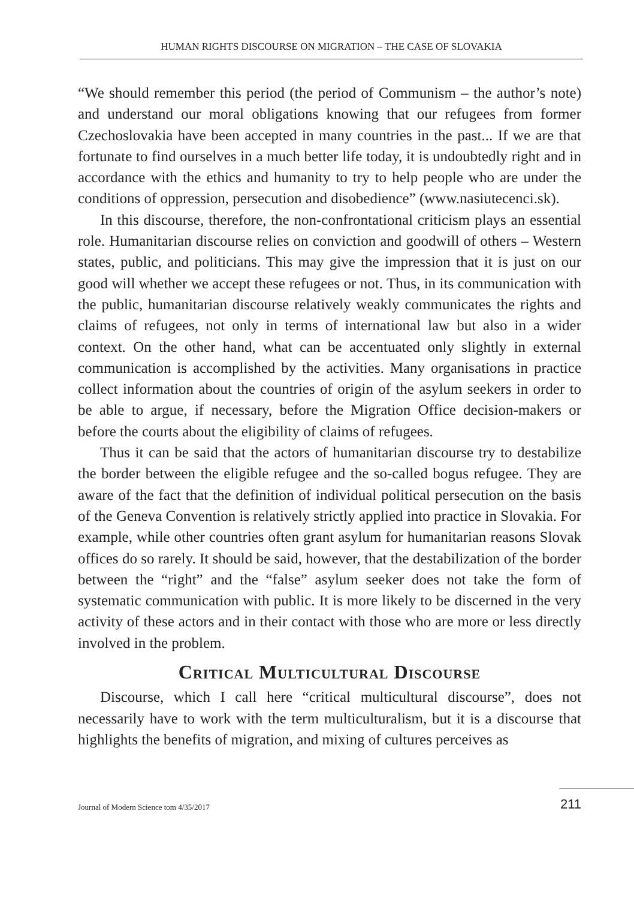HUMAN RIGHTS DISCOURSE ON MIGRATION – THE CASE OF SLOVAKIA
“We should remember this period (the period of Communism – the author’s note) and understand our moral obligations knowing that our refugees from former Czechoslovakia have been accepted in many countries in the past... If we are that fortunate to find ourselves in a much better life today, it is undoubtedly right and in accordance with the ethics and humanity to try to help people who are under the conditions of oppression, persecution and disobedience” (www.nasiutecenci.sk).
In this discourse, therefore, the non-confrontational criticism plays an essential role. Humanitarian discourse relies on conviction and goodwill of others – Western states, public, and politicians. This may give the impression that it is just on our good will whether we accept these refugees or not. Thus, in its communication with the public, humanitarian discourse relatively weakly communicates the rights and claims of refugees, not only in terms of international law but also in a wider context. On the other hand, what can be accentuated only slightly in external communication is accomplished by the activities. Many organisations in practice collect information about the countries of origin of the asylum seekers in order to be able to argue, if necessary, before the Migration Office decision-makers or before the courts about the eligibility of claims of refugees.
Thus it can be said that the actors of humanitarian discourse try to destabilize the border between the eligible refugee and the so-called bogus refugee. They are aware of the fact that the definition of individual political persecution on the basis of the Geneva Convention is relatively strictly applied into practice in Slovakia. For example, while other countries often grant asylum for humanitarian reasons Slovak offices do so rarely. It should be said, however, that the destabilization of the border between the “right” and the “false” asylum seeker does not take the form of systematic communication with public. It is more likely to be discerned in the very activity of these actors and in their contact with those who are more or less directly involved in the problem.
Critical Multicultural Discourse
Discourse, which I call here “critical multicultural discourse”, does not necessarily have to work with the term multiculturalism, but it is a discourse that highlights the benefits of migration, and mixing of cultures perceives as
Journal of Modern Science tom 4/35/2017 211